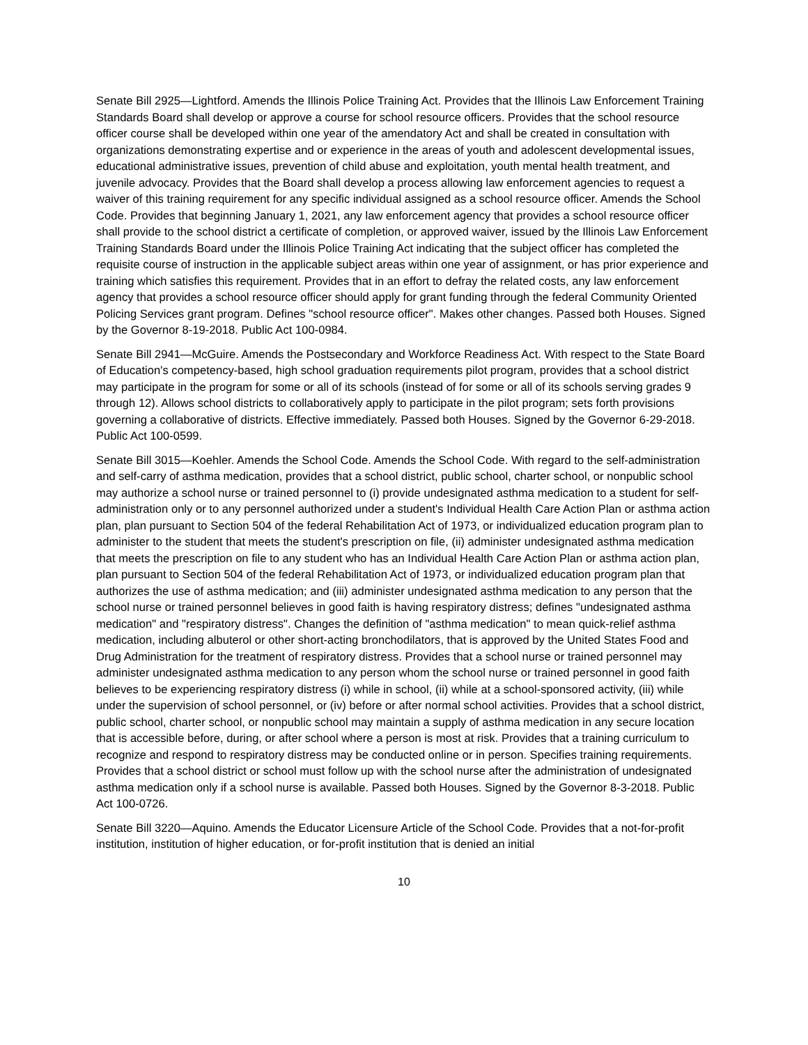Senate Bill 2925—Lightford. Amends the Illinois Police Training Act. Provides that the Illinois Law Enforcement Training Standards Board shall develop or approve a course for school resource officers. Provides that the school resource officer course shall be developed within one year of the amendatory Act and shall be created in consultation with organizations demonstrating expertise and or experience in the areas of youth and adolescent developmental issues, educational administrative issues, prevention of child abuse and exploitation, youth mental health treatment, and juvenile advocacy. Provides that the Board shall develop a process allowing law enforcement agencies to request a waiver of this training requirement for any specific individual assigned as a school resource officer. Amends the School Code. Provides that beginning January 1, 2021, any law enforcement agency that provides a school resource officer shall provide to the school district a certificate of completion, or approved waiver, issued by the Illinois Law Enforcement Training Standards Board under the Illinois Police Training Act indicating that the subject officer has completed the requisite course of instruction in the applicable subject areas within one year of assignment, or has prior experience and training which satisfies this requirement. Provides that in an effort to defray the related costs, any law enforcement agency that provides a school resource officer should apply for grant funding through the federal Community Oriented Policing Services grant program. Defines "school resource officer". Makes other changes. Passed both Houses. Signed by the Governor 8-19-2018. Public Act 100-0984.
Senate Bill 2941—McGuire. Amends the Postsecondary and Workforce Readiness Act. With respect to the State Board of Education's competency-based, high school graduation requirements pilot program, provides that a school district may participate in the program for some or all of its schools (instead of for some or all of its schools serving grades 9 through 12). Allows school districts to collaboratively apply to participate in the pilot program; sets forth provisions governing a collaborative of districts. Effective immediately. Passed both Houses. Signed by the Governor 6-29-2018. Public Act 100-0599.
Senate Bill 3015—Koehler. Amends the School Code. Amends the School Code. With regard to the self-administration and self-carry of asthma medication, provides that a school district, public school, charter school, or nonpublic school may authorize a school nurse or trained personnel to (i) provide undesignated asthma medication to a student for self-administration only or to any personnel authorized under a student's Individual Health Care Action Plan or asthma action plan, plan pursuant to Section 504 of the federal Rehabilitation Act of 1973, or individualized education program plan to administer to the student that meets the student's prescription on file, (ii) administer undesignated asthma medication that meets the prescription on file to any student who has an Individual Health Care Action Plan or asthma action plan, plan pursuant to Section 504 of the federal Rehabilitation Act of 1973, or individualized education program plan that authorizes the use of asthma medication; and (iii) administer undesignated asthma medication to any person that the school nurse or trained personnel believes in good faith is having respiratory distress; defines "undesignated asthma medication" and "respiratory distress". Changes the definition of "asthma medication" to mean quick-relief asthma medication, including albuterol or other short-acting bronchodilators, that is approved by the United States Food and Drug Administration for the treatment of respiratory distress. Provides that a school nurse or trained personnel may administer undesignated asthma medication to any person whom the school nurse or trained personnel in good faith believes to be experiencing respiratory distress (i) while in school, (ii) while at a school-sponsored activity, (iii) while under the supervision of school personnel, or (iv) before or after normal school activities. Provides that a school district, public school, charter school, or nonpublic school may maintain a supply of asthma medication in any secure location that is accessible before, during, or after school where a person is most at risk. Provides that a training curriculum to recognize and respond to respiratory distress may be conducted online or in person. Specifies training requirements.
Provides that a school district or school must follow up with the school nurse after the administration of undesignated asthma medication only if a school nurse is available. Passed both Houses. Signed by the Governor 8-3-2018. Public Act 100-0726.
Senate Bill 3220—Aquino. Amends the Educator Licensure Article of the School Code. Provides that a not-for-profit institution, institution of higher education, or for-profit institution that is denied an initial
10